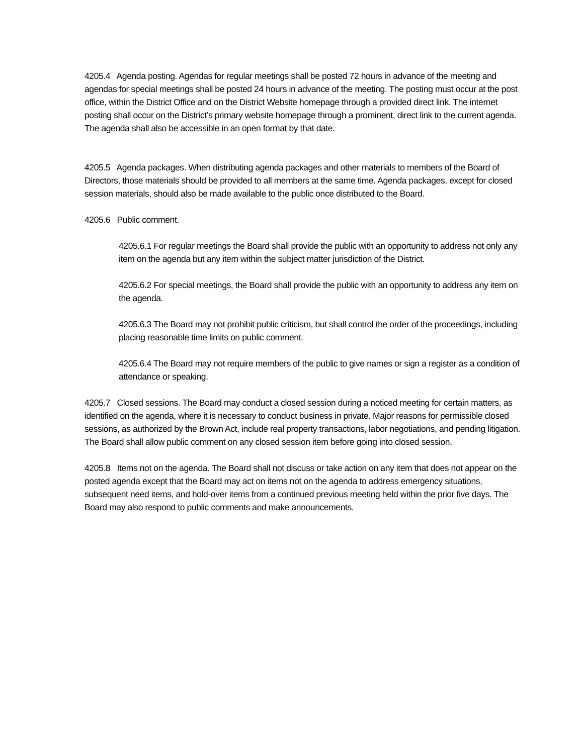4205.4 Agenda posting. Agendas for regular meetings shall be posted 72 hours in advance of the meeting and agendas for special meetings shall be posted 24 hours in advance of the meeting. The posting must occur at the post office, within the District Office and on the District Website homepage through a provided direct link. The internet posting shall occur on the District’s primary website homepage through a prominent, direct link to the current agenda. The agenda shall also be accessible in an open format by that date.
4205.5 Agenda packages. When distributing agenda packages and other materials to members of the Board of Directors, those materials should be provided to all members at the same time. Agenda packages, except for closed session materials, should also be made available to the public once distributed to the Board.
4205.6 Public comment.
4205.6.1 For regular meetings the Board shall provide the public with an opportunity to address not only any item on the agenda but any item within the subject matter jurisdiction of the District.
4205.6.2 For special meetings, the Board shall provide the public with an opportunity to address any item on the agenda.
4205.6.3 The Board may not prohibit public criticism, but shall control the order of the proceedings, including placing reasonable time limits on public comment.
4205.6.4 The Board may not require members of the public to give names or sign a register as a condition of attendance or speaking.
4205.7 Closed sessions. The Board may conduct a closed session during a noticed meeting for certain matters, as identified on the agenda, where it is necessary to conduct business in private. Major reasons for permissible closed sessions, as authorized by the Brown Act, include real property transactions, labor negotiations, and pending litigation. The Board shall allow public comment on any closed session item before going into closed session.
4205.8 Items not on the agenda. The Board shall not discuss or take action on any item that does not appear on the posted agenda except that the Board may act on items not on the agenda to address emergency situations, subsequent need items, and hold-over items from a continued previous meeting held within the prior five days. The Board may also respond to public comments and make announcements.